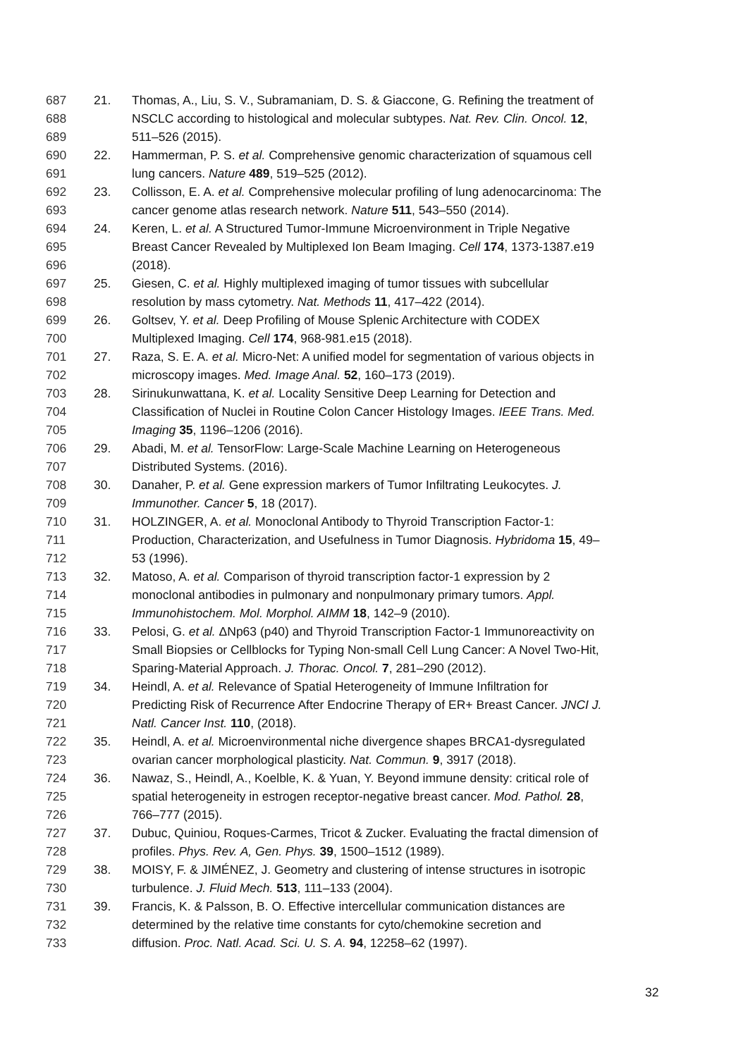687 21. Thomas, A., Liu, S. V., Subramaniam, D. S. & Giaccone, G. Refining the treatment of
688 NSCLC according to histological and molecular subtypes. Nat. Rev. Clin. Oncol. 12,
689 511–526 (2015).
690 22. Hammerman, P. S. et al. Comprehensive genomic characterization of squamous cell
691 lung cancers. Nature 489, 519–525 (2012).
692 23. Collisson, E. A. et al. Comprehensive molecular profiling of lung adenocarcinoma: The
693 cancer genome atlas research network. Nature 511, 543–550 (2014).
694 24. Keren, L. et al. A Structured Tumor-Immune Microenvironment in Triple Negative
695 Breast Cancer Revealed by Multiplexed Ion Beam Imaging. Cell 174, 1373-1387.e19
696 (2018).
697 25. Giesen, C. et al. Highly multiplexed imaging of tumor tissues with subcellular
698 resolution by mass cytometry. Nat. Methods 11, 417–422 (2014).
699 26. Goltsev, Y. et al. Deep Profiling of Mouse Splenic Architecture with CODEX
700 Multiplexed Imaging. Cell 174, 968-981.e15 (2018).
701 27. Raza, S. E. A. et al. Micro-Net: A unified model for segmentation of various objects in
702 microscopy images. Med. Image Anal. 52, 160–173 (2019).
703 28. Sirinukunwattana, K. et al. Locality Sensitive Deep Learning for Detection and
704 Classification of Nuclei in Routine Colon Cancer Histology Images. IEEE Trans. Med.
705 Imaging 35, 1196–1206 (2016).
706 29. Abadi, M. et al. TensorFlow: Large-Scale Machine Learning on Heterogeneous
707 Distributed Systems. (2016).
708 30. Danaher, P. et al. Gene expression markers of Tumor Infiltrating Leukocytes. J.
709 Immunother. Cancer 5, 18 (2017).
710 31. HOLZINGER, A. et al. Monoclonal Antibody to Thyroid Transcription Factor-1:
711 Production, Characterization, and Usefulness in Tumor Diagnosis. Hybridoma 15, 49–
712 53 (1996).
713 32. Matoso, A. et al. Comparison of thyroid transcription factor-1 expression by 2
714 monoclonal antibodies in pulmonary and nonpulmonary primary tumors. Appl.
715 Immunohistochem. Mol. Morphol. AIMM 18, 142–9 (2010).
716 33. Pelosi, G. et al. ΔNp63 (p40) and Thyroid Transcription Factor-1 Immunoreactivity on
717 Small Biopsies or Cellblocks for Typing Non-small Cell Lung Cancer: A Novel Two-Hit,
718 Sparing-Material Approach. J. Thorac. Oncol. 7, 281–290 (2012).
719 34. Heindl, A. et al. Relevance of Spatial Heterogeneity of Immune Infiltration for
720 Predicting Risk of Recurrence After Endocrine Therapy of ER+ Breast Cancer. JNCI J.
721 Natl. Cancer Inst. 110, (2018).
722 35. Heindl, A. et al. Microenvironmental niche divergence shapes BRCA1-dysregulated
723 ovarian cancer morphological plasticity. Nat. Commun. 9, 3917 (2018).
724 36. Nawaz, S., Heindl, A., Koelble, K. & Yuan, Y. Beyond immune density: critical role of
725 spatial heterogeneity in estrogen receptor-negative breast cancer. Mod. Pathol. 28,
726 766–777 (2015).
727 37. Dubuc, Quiniou, Roques-Carmes, Tricot & Zucker. Evaluating the fractal dimension of
728 profiles. Phys. Rev. A, Gen. Phys. 39, 1500–1512 (1989).
729 38. MOISY, F. & JIMÉNEZ, J. Geometry and clustering of intense structures in isotropic
730 turbulence. J. Fluid Mech. 513, 111–133 (2004).
731 39. Francis, K. & Palsson, B. O. Effective intercellular communication distances are
732 determined by the relative time constants for cyto/chemokine secretion and
733 diffusion. Proc. Natl. Acad. Sci. U. S. A. 94, 12258–62 (1997).
32